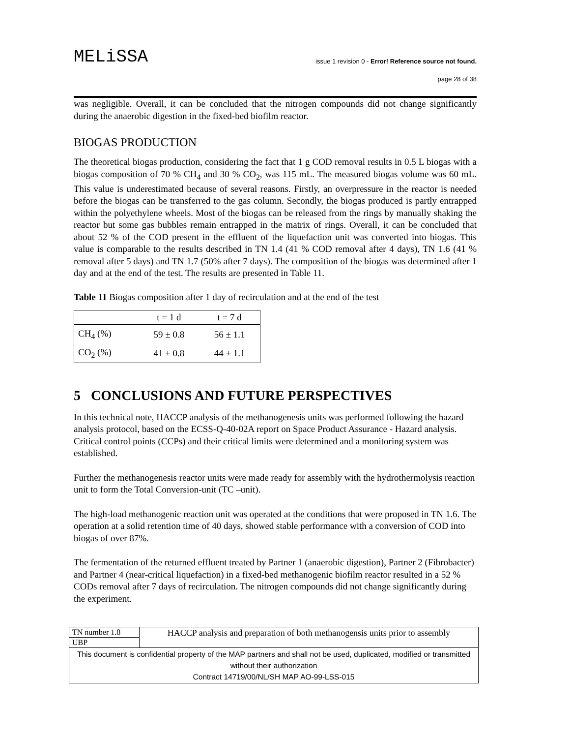MELiSSA
issue 1 revision 0 - Error! Reference source not found.
page 28 of 38
was negligible. Overall, it can be concluded that the nitrogen compounds did not change significantly during the anaerobic digestion in the fixed-bed biofilm reactor.
BIOGAS PRODUCTION
The theoretical biogas production, considering the fact that 1 g COD removal results in 0.5 L biogas with a biogas composition of 70 % CH<sub>4</sub> and 30 % CO<sub>2</sub>, was 115 mL. The measured biogas volume was 60 mL. This value is underestimated because of several reasons. Firstly, an overpressure in the reactor is needed before the biogas can be transferred to the gas column. Secondly, the biogas produced is partly entrapped within the polyethylene wheels. Most of the biogas can be released from the rings by manually shaking the reactor but some gas bubbles remain entrapped in the matrix of rings. Overall, it can be concluded that about 52 % of the COD present in the effluent of the liquefaction unit was converted into biogas. This value is comparable to the results described in TN 1.4 (41 % COD removal after 4 days), TN 1.6 (41 % removal after 5 days) and TN 1.7 (50% after 7 days). The composition of the biogas was determined after 1 day and at the end of the test. The results are presented in Table 11.
Table 11 Biogas composition after 1 day of recirculation and at the end of the test
| | t = 1 d | t = 7 d |
| --- | --- | --- |
| CH<sub>4</sub> (%) | 59 ± 0.8 | 56 ± 1.1 |
| CO<sub>2</sub> (%) | 41 ± 0.8 | 44 ± 1.1 |
5 CONCLUSIONS AND FUTURE PERSPECTIVES
In this technical note, HACCP analysis of the methanogenesis units was performed following the hazard analysis protocol, based on the ECSS-Q-40-02A report on Space Product Assurance - Hazard analysis. Critical control points (CCPs) and their critical limits were determined and a monitoring system was established.
Further the methanogenesis reactor units were made ready for assembly with the hydrothermolysis reaction unit to form the Total Conversion-unit (TC –unit).
The high-load methanogenic reaction unit was operated at the conditions that were proposed in TN 1.6. The operation at a solid retention time of 40 days, showed stable performance with a conversion of COD into biogas of over 87%.
The fermentation of the returned effluent treated by Partner 1 (anaerobic digestion), Partner 2 (Fibrobacter) and Partner 4 (near-critical liquefaction) in a fixed-bed methanogenic biofilm reactor resulted in a 52 % CODs removal after 7 days of recirculation. The nitrogen compounds did not change significantly during the experiment.
| TN number 1.8 | HACCP analysis and preparation of both methanogensis units prior to assembly |
| UBP | |
| This document is confidential property of the MAP partners and shall not be used, duplicated, modified or transmitted without their authorization Contract 14719/00/NL/SH MAP AO-99-LSS-015 | |